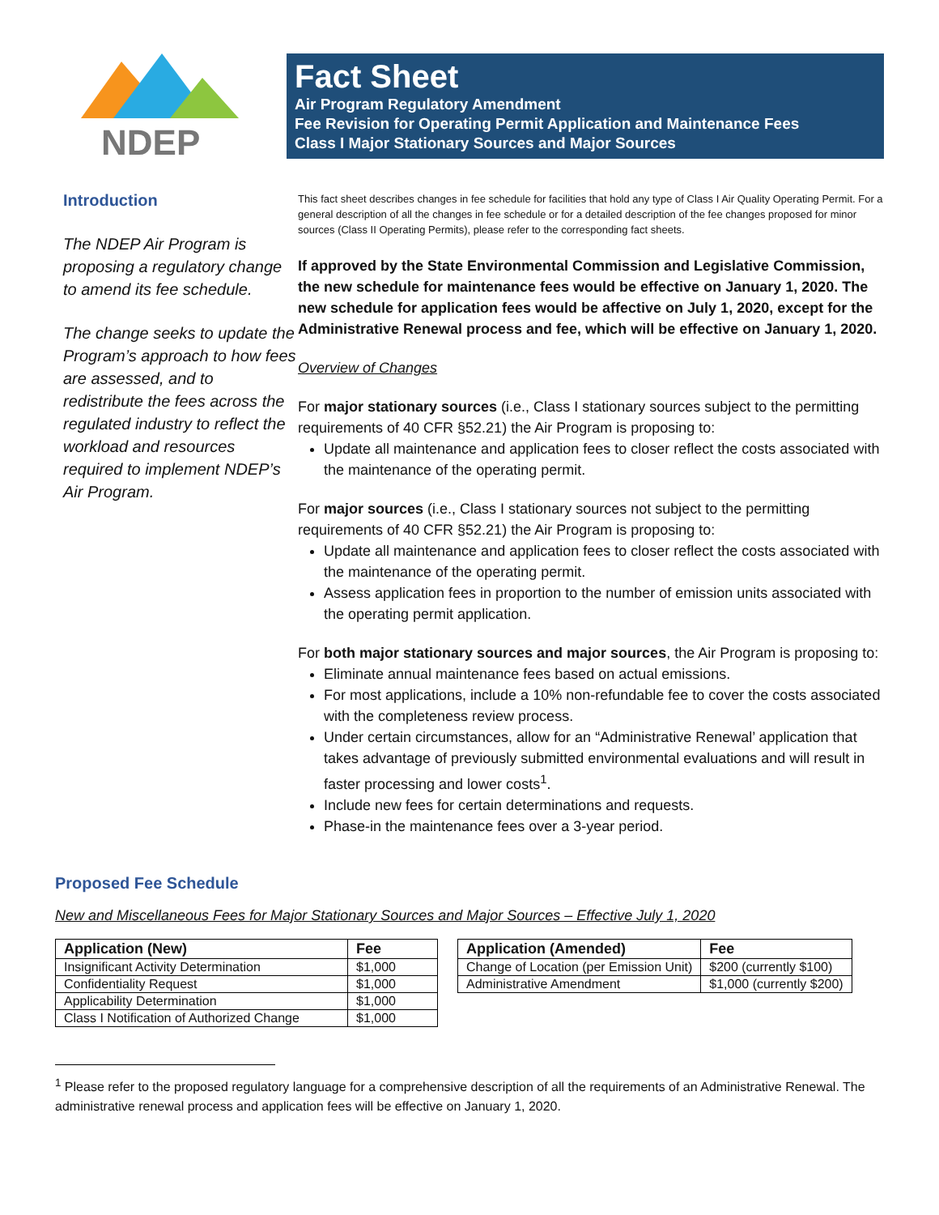NDEP
Fact Sheet
Air Program Regulatory Amendment
Fee Revision for Operating Permit Application and Maintenance Fees
Class I Major Stationary Sources and Major Sources
Introduction
The NDEP Air Program is proposing a regulatory change to amend its fee schedule.
The change seeks to update the Program’s approach to how fees are assessed, and to redistribute the fees across the regulated industry to reflect the workload and resources required to implement NDEP’s Air Program.
This fact sheet describes changes in fee schedule for facilities that hold any type of Class I Air Quality Operating Permit. For a general description of all the changes in fee schedule or for a detailed description of the fee changes proposed for minor sources (Class II Operating Permits), please refer to the corresponding fact sheets.
If approved by the State Environmental Commission and Legislative Commission, the new schedule for maintenance fees would be effective on January 1, 2020. The new schedule for application fees would be affective on July 1, 2020, except for the Administrative Renewal process and fee, which will be effective on January 1, 2020.
Overview of Changes
For major stationary sources (i.e., Class I stationary sources subject to the permitting requirements of 40 CFR §52.21) the Air Program is proposing to:
Update all maintenance and application fees to closer reflect the costs associated with the maintenance of the operating permit.
For major sources (i.e., Class I stationary sources not subject to the permitting requirements of 40 CFR §52.21) the Air Program is proposing to:
Update all maintenance and application fees to closer reflect the costs associated with the maintenance of the operating permit.
Assess application fees in proportion to the number of emission units associated with the operating permit application.
For both major stationary sources and major sources, the Air Program is proposing to:
Eliminate annual maintenance fees based on actual emissions.
For most applications, include a 10% non-refundable fee to cover the costs associated with the completeness review process.
Under certain circumstances, allow for an “Administrative Renewal’ application that takes advantage of previously submitted environmental evaluations and will result in faster processing and lower costs<sup>1</sup>.
Include new fees for certain determinations and requests.
Phase-in the maintenance fees over a 3-year period.
Proposed Fee Schedule
New and Miscellaneous Fees for Major Stationary Sources and Major Sources – Effective July 1, 2020
| Application (New) | Fee |
| --- | --- |
| Insignificant Activity Determination | $1,000 |
| Confidentiality Request | $1,000 |
| Applicability Determination | $1,000 |
| Class I Notification of Authorized Change | $1,000 |
| Application (Amended) | Fee |
| --- | --- |
| Change of Location (per Emission Unit) | $200 (currently $100) |
| Administrative Amendment | $1,000 (currently $200) |
<sup>1</sup> Please refer to the proposed regulatory language for a comprehensive description of all the requirements of an Administrative Renewal. The administrative renewal process and application fees will be effective on January 1, 2020.